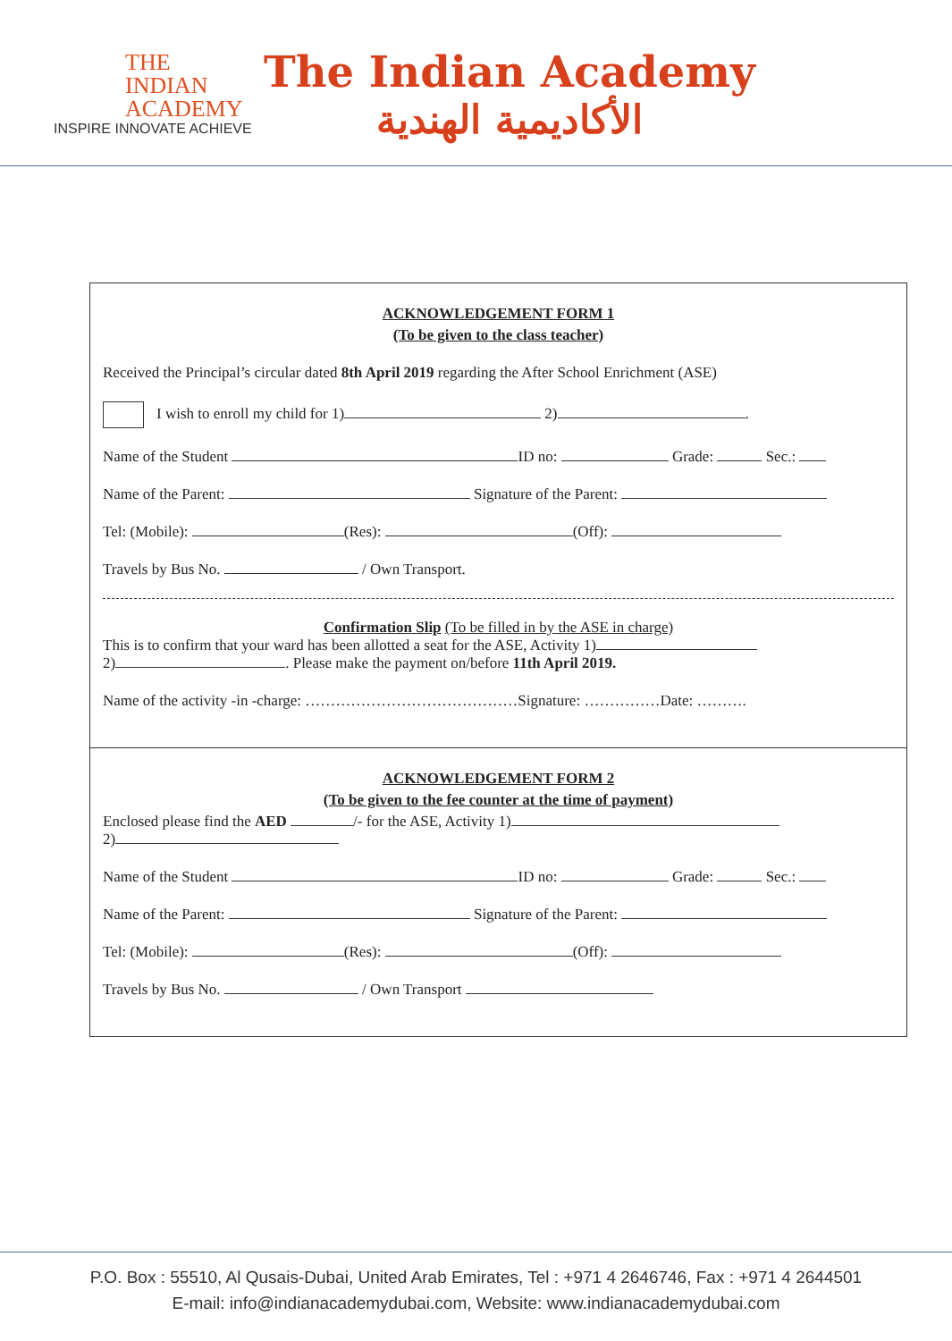THE
INDIAN
ACADEMY
INSPIRE INNOVATE ACHIEVE
The Indian Academy
الأكاديمية الهندية
ACKNOWLEDGEMENT FORM 1
(To be given to the class teacher)
Received the Principal’s circular dated 8th April 2019 regarding the After School Enrichment (ASE)
I wish to enroll my child for 1) 2) .
Name of the Student ID no: Grade: Sec.:
Name of the Parent: Signature of the Parent:
Tel: (Mobile): (Res): (Off):
Travels by Bus No. / Own Transport.
Confirmation Slip (To be filled in by the ASE in charge)
This is to confirm that your ward has been allotted a seat for the ASE, Activity 1)
2) . Please make the payment on/before 11th April 2019.
Name of the activity -in -charge: ……………………………………Signature: ……………Date: ……….
ACKNOWLEDGEMENT FORM 2
(To be given to the fee counter at the time of payment)
Enclosed please find the AED /- for the ASE, Activity 1)
2)
Name of the Student ID no: Grade: Sec.:
Name of the Parent: Signature of the Parent:
Tel: (Mobile): (Res): (Off):
Travels by Bus No. / Own Transport
P.O. Box : 55510, Al Qusais-Dubai, United Arab Emirates, Tel : +971 4 2646746, Fax : +971 4 2644501
E-mail: info@indianacademydubai.com, Website: www.indianacademydubai.com